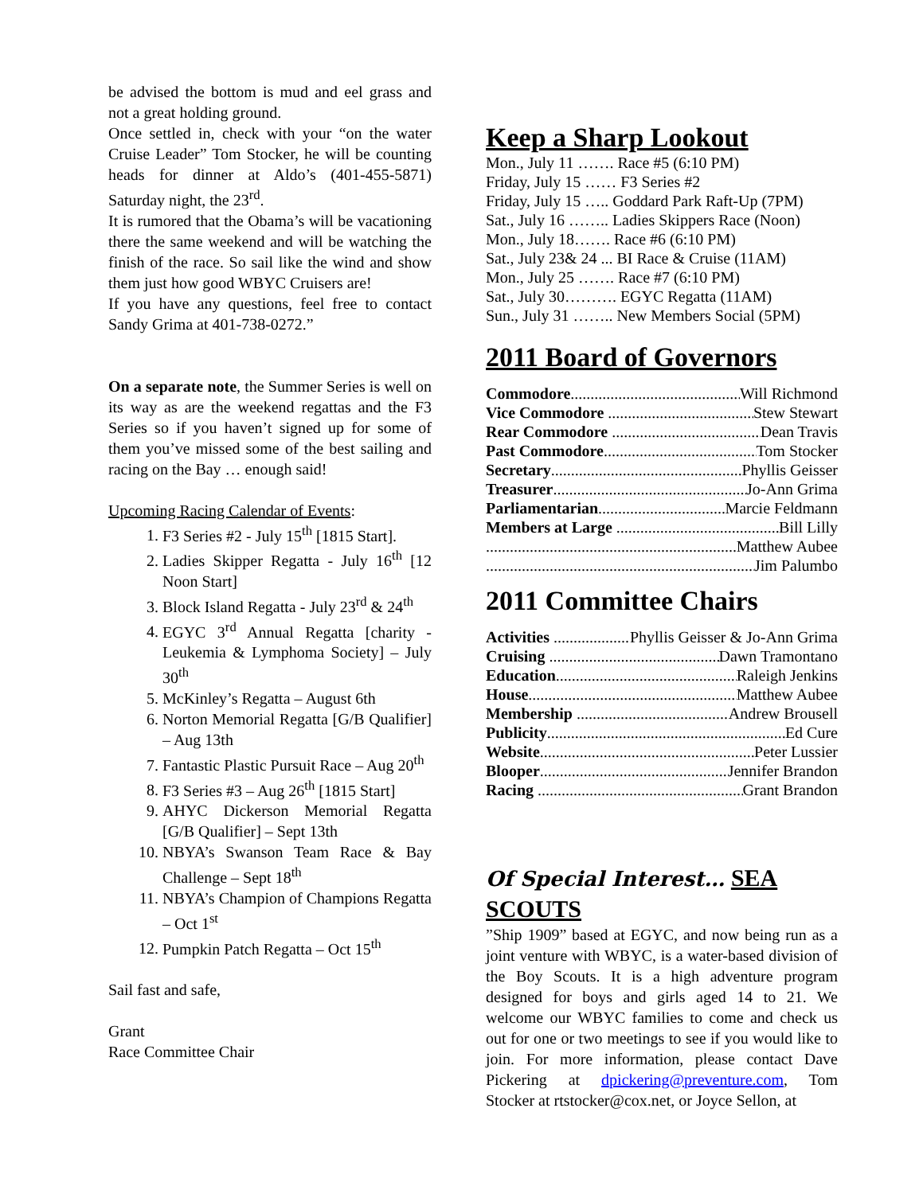be advised the bottom is mud and eel grass and not a great holding ground.
Once settled in, check with your “on the water Cruise Leader” Tom Stocker, he will be counting heads for dinner at Aldo’s (401-455-5871) Saturday night, the 23<sup>rd</sup>.
It is rumored that the Obama’s will be vacationing there the same weekend and will be watching the finish of the race. So sail like the wind and show them just how good WBYC Cruisers are!
If you have any questions, feel free to contact Sandy Grima at 401-738-0272.”
On a separate note, the Summer Series is well on its way as are the weekend regattas and the F3 Series so if you haven’t signed up for some of them you’ve missed some of the best sailing and racing on the Bay … enough said!
Upcoming Racing Calendar of Events:
1. F3 Series #2 - July 15<sup>th</sup> [1815 Start].
2. Ladies Skipper Regatta - July 16<sup>th</sup> [12 Noon Start]
3. Block Island Regatta - July 23<sup>rd</sup> & 24<sup>th</sup>
4. EGYC 3<sup>rd</sup> Annual Regatta [charity - Leukemia & Lymphoma Society] – July 30<sup>th</sup>
5. McKinley’s Regatta – August 6th
6. Norton Memorial Regatta [G/B Qualifier] – Aug 13th
7. Fantastic Plastic Pursuit Race – Aug 20<sup>th</sup>
8. F3 Series #3 – Aug 26<sup>th</sup> [1815 Start]
9. AHYC Dickerson Memorial Regatta [G/B Qualifier] – Sept 13th
10. NBYA’s Swanson Team Race & Bay Challenge – Sept 18<sup>th</sup>
11. NBYA’s Champion of Champions Regatta – Oct 1<sup>st</sup>
12. Pumpkin Patch Regatta – Oct 15<sup>th</sup>
Sail fast and safe,
Grant
Race Committee Chair
Keep a Sharp Lookout
Mon., July 11 ……. Race #5 (6:10 PM)
Friday, July 15 …… F3 Series #2
Friday, July 15 ….. Goddard Park Raft-Up (7PM)
Sat., July 16 …….. Ladies Skippers Race (Noon)
Mon., July 18……. Race #6 (6:10 PM)
Sat., July 23& 24 ... BI Race & Cruise (11AM)
Mon., July 25 ……. Race #7 (6:10 PM)
Sat., July 30………. EGYC Regatta (11AM)
Sun., July 31 …….. New Members Social (5PM)
2011 Board of Governors
Commodore Will Richmond
Vice Commodore Stew Stewart
Rear Commodore Dean Travis
Past Commodore Tom Stocker
Secretary Phyllis Geisser
Treasurer Jo-Ann Grima
Parliamentarian Marcie Feldmann
Members at Large Bill Lilly
Matthew Aubee
Jim Palumbo
2011 Committee Chairs
Activities Phyllis Geisser & Jo-Ann Grima
Cruising Dawn Tramontano
Education Raleigh Jenkins
House Matthew Aubee
Membership Andrew Brousell
Publicity Ed Cure
Website Peter Lussier
Blooper Jennifer Brandon
Racing Grant Brandon
Of Special Interest… SEA SCOUTS
”Ship 1909” based at EGYC, and now being run as a joint venture with WBYC, is a water-based division of the Boy Scouts. It is a high adventure program designed for boys and girls aged 14 to 21. We welcome our WBYC families to come and check us out for one or two meetings to see if you would like to join. For more information, please contact Dave Pickering at dpickering@preventure.com, Tom Stocker at rtstocker@cox.net, or Joyce Sellon, at